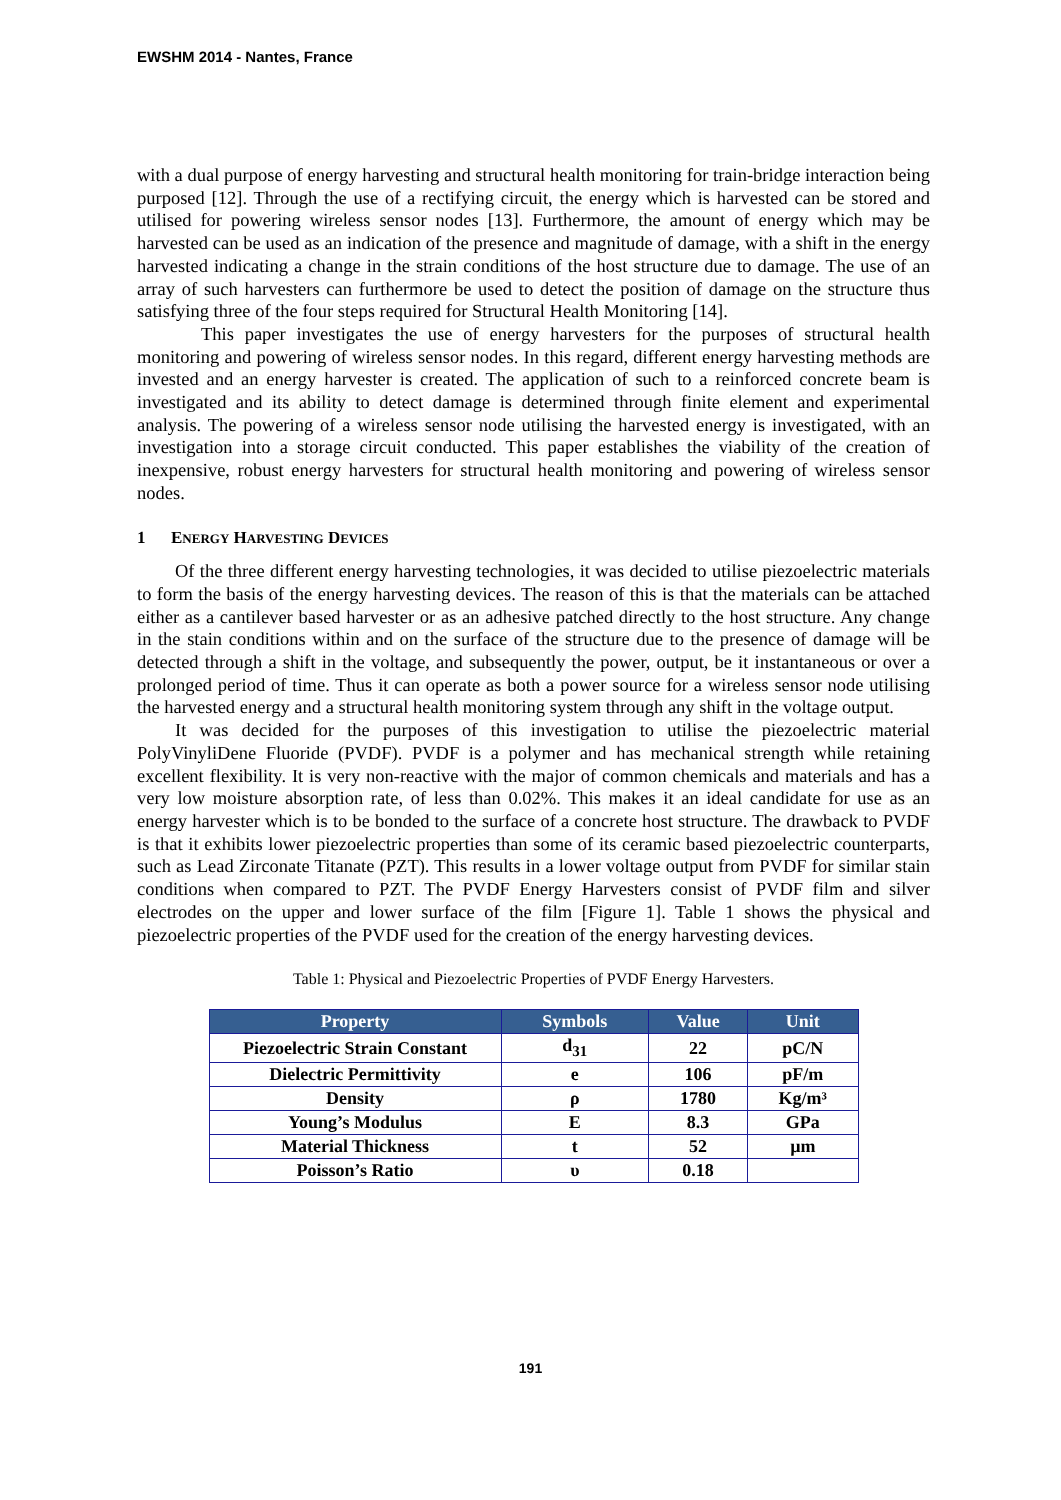EWSHM 2014 - Nantes, France
with a dual purpose of energy harvesting and structural health monitoring for train-bridge interaction being purposed [12]. Through the use of a rectifying circuit, the energy which is harvested can be stored and utilised for powering wireless sensor nodes [13]. Furthermore, the amount of energy which may be harvested can be used as an indication of the presence and magnitude of damage, with a shift in the energy harvested indicating a change in the strain conditions of the host structure due to damage. The use of an array of such harvesters can furthermore be used to detect the position of damage on the structure thus satisfying three of the four steps required for Structural Health Monitoring [14].
This paper investigates the use of energy harvesters for the purposes of structural health monitoring and powering of wireless sensor nodes. In this regard, different energy harvesting methods are invested and an energy harvester is created. The application of such to a reinforced concrete beam is investigated and its ability to detect damage is determined through finite element and experimental analysis. The powering of a wireless sensor node utilising the harvested energy is investigated, with an investigation into a storage circuit conducted. This paper establishes the viability of the creation of inexpensive, robust energy harvesters for structural health monitoring and powering of wireless sensor nodes.
1 ENERGY HARVESTING DEVICES
Of the three different energy harvesting technologies, it was decided to utilise piezoelectric materials to form the basis of the energy harvesting devices. The reason of this is that the materials can be attached either as a cantilever based harvester or as an adhesive patched directly to the host structure. Any change in the stain conditions within and on the surface of the structure due to the presence of damage will be detected through a shift in the voltage, and subsequently the power, output, be it instantaneous or over a prolonged period of time. Thus it can operate as both a power source for a wireless sensor node utilising the harvested energy and a structural health monitoring system through any shift in the voltage output.
It was decided for the purposes of this investigation to utilise the piezoelectric material PolyVinyliDene Fluoride (PVDF). PVDF is a polymer and has mechanical strength while retaining excellent flexibility. It is very non-reactive with the major of common chemicals and materials and has a very low moisture absorption rate, of less than 0.02%. This makes it an ideal candidate for use as an energy harvester which is to be bonded to the surface of a concrete host structure. The drawback to PVDF is that it exhibits lower piezoelectric properties than some of its ceramic based piezoelectric counterparts, such as Lead Zirconate Titanate (PZT). This results in a lower voltage output from PVDF for similar stain conditions when compared to PZT. The PVDF Energy Harvesters consist of PVDF film and silver electrodes on the upper and lower surface of the film [Figure 1]. Table 1 shows the physical and piezoelectric properties of the PVDF used for the creation of the energy harvesting devices.
Table 1: Physical and Piezoelectric Properties of PVDF Energy Harvesters.
| Property | Symbols | Value | Unit |
| --- | --- | --- | --- |
| Piezoelectric Strain Constant | d<sub>31</sub> | 22 | pC/N |
| Dielectric Permittivity | e | 106 | pF/m |
| Density | ρ | 1780 | Kg/m³ |
| Young’s Modulus | E | 8.3 | GPa |
| Material Thickness | t | 52 | µm |
| Poisson’s Ratio | υ | 0.18 | |
191